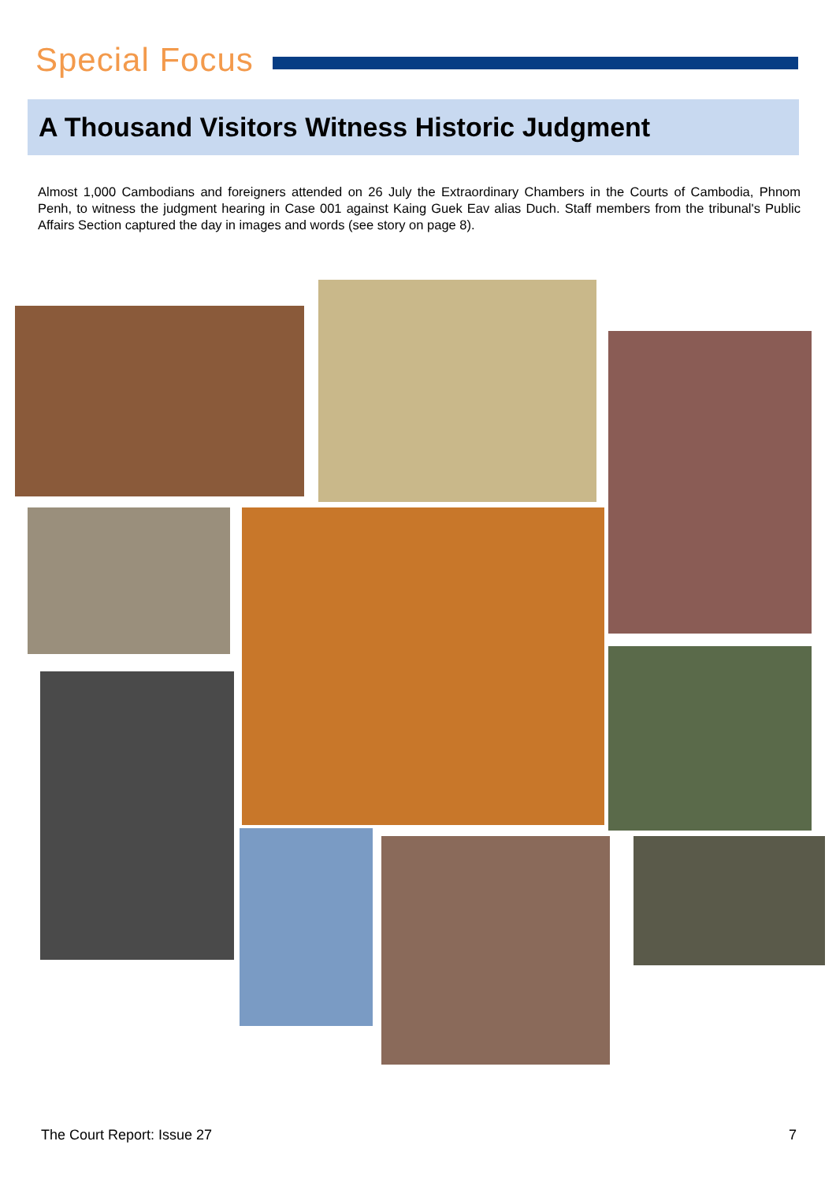Special Focus
A Thousand Visitors Witness Historic Judgment
Almost 1,000 Cambodians and foreigners attended on 26 July the Extraordinary Chambers in the Courts of Cambodia, Phnom Penh, to witness the judgment hearing in Case 001 against Kaing Guek Eav alias Duch. Staff members from the tribunal's Public Affairs Section captured the day in images and words (see story on page 8).
The Court Report: Issue 27 7